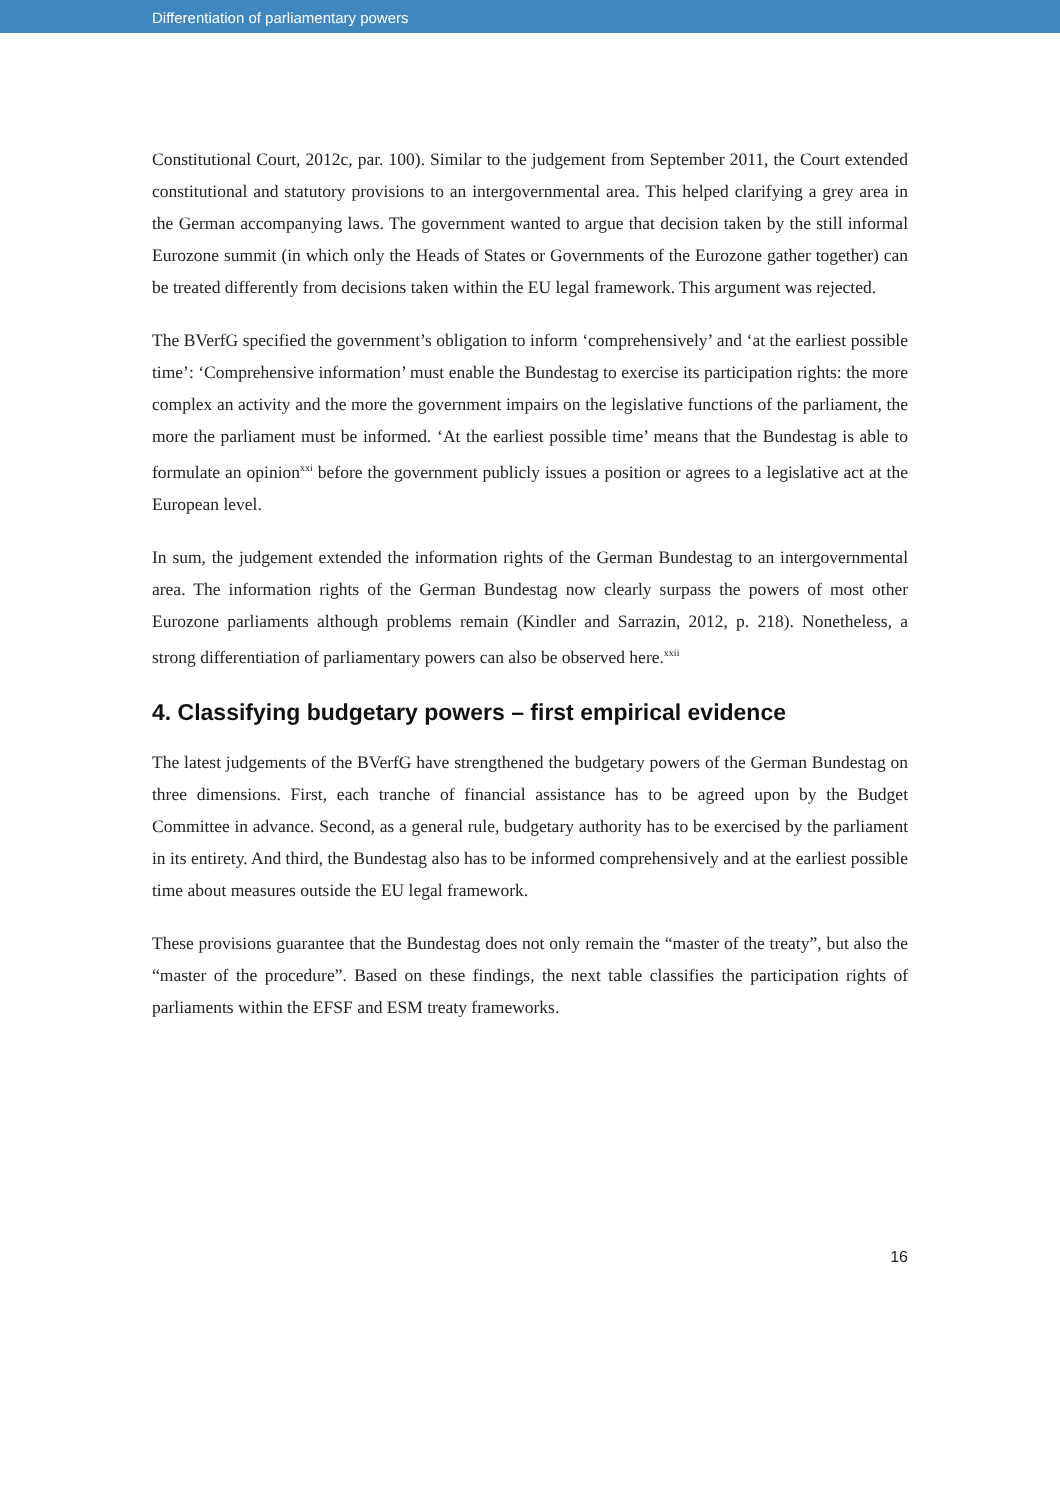Differentiation of parliamentary powers
Constitutional Court, 2012c, par. 100). Similar to the judgement from September 2011, the Court extended constitutional and statutory provisions to an intergovernmental area. This helped clarifying a grey area in the German accompanying laws. The government wanted to argue that decision taken by the still informal Eurozone summit (in which only the Heads of States or Governments of the Eurozone gather together) can be treated differently from decisions taken within the EU legal framework. This argument was rejected.
The BVerfG specified the government’s obligation to inform ‘comprehensively’ and ‘at the earliest possible time’: ‘Comprehensive information’ must enable the Bundestag to exercise its participation rights: the more complex an activity and the more the government impairs on the legislative functions of the parliament, the more the parliament must be informed. ‘At the earliest possible time’ means that the Bundestag is able to formulate an opinion<sup>xxi</sup> before the government publicly issues a position or agrees to a legislative act at the European level.
In sum, the judgement extended the information rights of the German Bundestag to an intergovernmental area. The information rights of the German Bundestag now clearly surpass the powers of most other Eurozone parliaments although problems remain (Kindler and Sarrazin, 2012, p. 218). Nonetheless, a strong differentiation of parliamentary powers can also be observed here.<sup>xxii</sup>
4. Classifying budgetary powers – first empirical evidence
The latest judgements of the BVerfG have strengthened the budgetary powers of the German Bundestag on three dimensions. First, each tranche of financial assistance has to be agreed upon by the Budget Committee in advance. Second, as a general rule, budgetary authority has to be exercised by the parliament in its entirety. And third, the Bundestag also has to be informed comprehensively and at the earliest possible time about measures outside the EU legal framework.
These provisions guarantee that the Bundestag does not only remain the “master of the treaty”, but also the “master of the procedure”. Based on these findings, the next table classifies the participation rights of parliaments within the EFSF and ESM treaty frameworks.
16